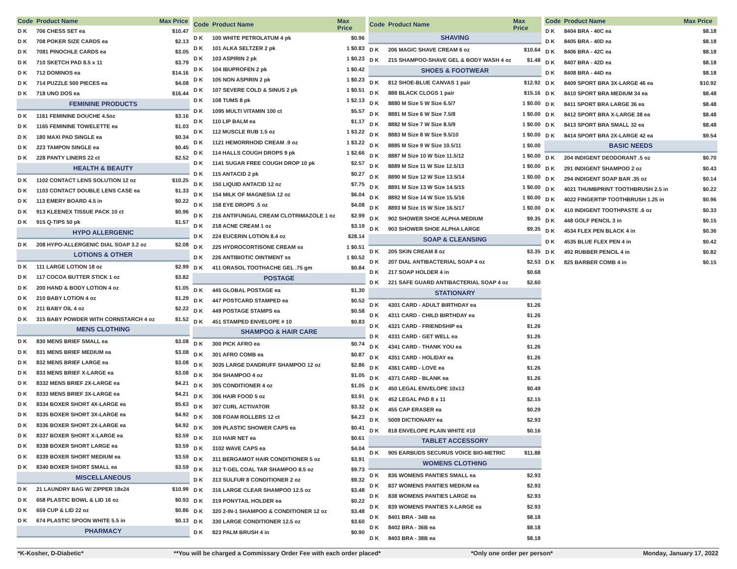| Code | Product Name | Max Price |
| --- | --- | --- |
| D K | 706 CHESS SET ea | $10.47 |
| D K | 708 POKER SIZE CARDS ea | $2.13 |
| D K | 7081 PINOCHLE CARDS ea | $3.05 |
| D K | 710 SKETCH PAD 8.5 x 11 | $3.79 |
| D K | 712 DOMINOS ea | $14.16 |
| D K | 714 PUZZLE 500 PIECES ea | $4.08 |
| D K | 718 UNO DOS ea | $16.44 |
| FEMININE PRODUCTS | | |
| D K | 1161 FEMININE DOUCHE 4.5oz | $3.16 |
| D K | 1165 FEMININE TOWELETTE ea | $1.03 |
| D K | 180 MAXI PAD SINGLE ea | $0.34 |
| D K | 223 TAMPON SINGLE ea | $0.45 |
| D K | 228 PANTY LINERS 22 ct | $2.52 |
| HEALTH & BEAUTY | | |
| D K | 1102 CONTACT LENS SOLUTION 12 oz | $10.25 |
| D K | 1103 CONTACT DOUBLE LENS CASE ea | $1.33 |
| D K | 113 EMERY BOARD 4.5 in | $0.22 |
| D K | 913 KLEENEX TISSUE PACK 10 ct | $0.96 |
| D K | 915 Q-TIPS 50 pk | $1.57 |
| HYPO ALLERGENIC | | |
| D K | 208 HYPO-ALLERGENIC DIAL SOAP 3.2 oz | $2.08 |
| LOTIONS & OTHER | | |
| D K | 111 LARGE LOTION 18 oz | $2.99 |
| D K | 117 COCOA BUTTER STICK 1 oz | $3.82 |
| D K | 200 HAND & BODY LOTION 4 oz | $1.05 |
| D K | 210 BABY LOTION 4 oz | $1.29 |
| D K | 211 BABY OIL 4 oz | $2.22 |
| D K | 315 BABY POWDER WITH CORNSTARCH 4 oz | $1.52 |
| MENS CLOTHING | | |
| D K | 830 MENS BRIEF SMALL ea | $3.08 |
| D K | 831 MENS BRIEF MEDIUM ea | $3.08 |
| D K | 832 MENS BRIEF LARGE ea | $3.08 |
| D K | 833 MENS BRIEF X-LARGE ea | $3.08 |
| D K | 8332 MENS BRIEF 2X-LARGE ea | $4.21 |
| D K | 8333 MENS BRIEF 3X-LARGE ea | $4.21 |
| D K | 8334 BOXER SHORT 4X-LARGE ea | $5.63 |
| D K | 8335 BOXER SHORT 3X-LARGE ea | $4.92 |
| D K | 8336 BOXER SHORT 2X-LARGE ea | $4.92 |
| D K | 8337 BOXER SHORT X-LARGE ea | $3.59 |
| D K | 8338 BOXER SHORT LARGE ea | $3.59 |
| D K | 8339 BOXER SHORT MEDIUM ea | $3.59 |
| D K | 8340 BOXER SHORT SMALL ea | $3.59 |
| MISCELLANEOUS | | |
| D K | 21 LAUNDRY BAG W/ ZIPPER 18x24 | $10.99 |
| D K | 658 PLASTIC BOWL & LID 16 oz | $0.93 |
| D K | 659 CUP & LID 22 oz | $0.86 |
| D K | 674 PLASTIC SPOON WHITE 5.5 in | $0.13 |
| PHARMACY | | |
| Code | Product Name | Max Price |
| --- | --- | --- |
| D K | 100 WHITE PETROLATUM 4 pk | $0.96 |
| D K | 101 ALKA SELTZER 2 pk | 1 $0.83 |
| D K | 103 ASPIRIN 2 pk | 1 $0.23 |
| D K | 104 IBUPROFEN 2 pk | 1 $0.42 |
| D K | 105 NON ASPIRIN 2 pk | 1 $0.23 |
| D K | 107 SEVERE COLD & SINUS 2 pk | 1 $0.51 |
| D K | 108 TUMS 8 pk | 1 $2.13 |
| D K | 1095 MULTI VITAMIN 100 ct | $5.57 |
| D K | 110 LIP BALM ea | $1.17 |
| D K | 112 MUSCLE RUB 1.5 oz | 1 $3.22 |
| D K | 1121 HEMORRHOID CREAM .9 oz | 1 $3.22 |
| D K | 114 HALLS COUGH DROPS 9 pk | 1 $2.66 |
| D K | 1141 SUGAR FREE COUGH DROP 10 pk | $2.57 |
| D K | 115 ANTACID 2 pk | $0.27 |
| D K | 150 LIQUID ANTACID 12 oz | $7.75 |
| D K | 154 MILK OF MAGNESIA 12 oz | $6.04 |
| D K | 158 EYE DROPS .5 oz | $4.08 |
| D K | 216 ANTIFUNGAL CREAM CLOTRIMAZOLE 1 oz | $2.99 |
| D K | 218 ACNE CREAM 1 oz | $3.19 |
| D K | 224 EUCERIN LOTION 8.4 oz | $28.14 |
| D K | 225 HYDROCORTISONE CREAM ss | 1 $0.51 |
| D K | 226 ANTIBIOTIC OINTMENT ss | 1 $0.52 |
| D K | 411 ORASOL TOOTHACHE GEL .75 gm | $0.84 |
| POSTAGE | | |
| D K | 445 GLOBAL POSTAGE ea | $1.30 |
| D K | 447 POSTCARD STAMPED ea | $0.52 |
| D K | 449 POSTAGE STAMPS ea | $0.58 |
| D K | 451 STAMPED ENVELOPE # 10 | $0.83 |
| SHAMPOO & HAIR CARE | | |
| D K | 300 PICK AFRO ea | $0.74 |
| D K | 301 AFRO COMB ea | $0.87 |
| D K | 3035 LARGE DANDRUFF SHAMPOO 12 oz | $2.86 |
| D K | 304 SHAMPOO 4 oz | $1.05 |
| D K | 305 CONDITIONER 4 oz | $1.05 |
| D K | 306 HAIR FOOD 5 oz | $3.91 |
| D K | 307 CURL ACTIVATOR | $3.32 |
| D K | 308 FOAM ROLLERS 12 ct | $4.23 |
| D K | 309 PLASTIC SHOWER CAPS ea | $0.41 |
| D K | 310 HAIR NET ea | $0.61 |
| D K | 3102 WAVE CAPS ea | $4.04 |
| D K | 311 BERGAMOT HAIR CONDITIONER 5 oz | $3.91 |
| D K | 312 T-GEL COAL TAR SHAMPOO 8.5 oz | $9.73 |
| D K | 313 SULFUR 8 CONDITIONER 2 oz | $9.32 |
| D K | 316 LARGE CLEAR SHAMPOO 12.5 oz | $3.48 |
| D K | 319 PONYTAIL HOLDER ea | $0.22 |
| D K | 320 2-IN-1 SHAMPOO & CONDITIONER 12 oz | $3.48 |
| D K | 330 LARGE CONDITIONER 12.5 oz | $3.60 |
| D K | 823 PALM BRUSH 4 in | $0.90 |
| Code | Product Name | Max Price |
| --- | --- | --- |
| SHAVING | | |
| D K | 206 MAGIC SHAVE CREAM 6 oz | $10.64 |
| D K | 215 SHAMPOO-SHAVE GEL & BODY WASH 4 oz | $1.48 |
| SHOES & FOOTWEAR | | |
| D K | 812 SHOE-BLUE CANVAS 1 pair | $12.92 |
| D K | 888 BLACK CLOGS 1 pair | $15.16 |
| D K | 8880 M Size 5 W Size 6.5/7 | 1 $0.00 |
| D K | 8881 M Size 6 W Size 7.5/8 | 1 $0.00 |
| D K | 8882 M Size 7 W Size 8.5/9 | 1 $0.00 |
| D K | 8883 M Size 8 W Size 9.5/10 | 1 $0.00 |
| D K | 8885 M Size 9 W Size 10.5/11 | 1 $0.00 |
| D K | 8887 M Size 10 W Size 11.5/12 | 1 $0.00 |
| D K | 8889 M Size 11 W Size 12.5/13 | 1 $0.00 |
| D K | 8890 M Size 12 W Size 13.5/14 | 1 $0.00 |
| D K | 8891 M Size 13 W Size 14.5/15 | 1 $0.00 |
| D K | 8892 M Size 14 W Size 15.5/16 | 1 $0.00 |
| D K | 8893 M Size 15 W Size 16.5/17 | 1 $0.00 |
| D K | 902 SHOWER SHOE ALPHA MEDIUM | $9.35 |
| D K | 903 SHOWER SHOE ALPHA LARGE | $9.35 |
| SOAP & CLEANSING | | |
| D K | 205 SKIN CREAM 8 oz | $3.35 |
| D K | 207 DIAL ANTIBACTERIAL SOAP 4 oz | $2.53 |
| D K | 217 SOAP HOLDER 4 in | $0.68 |
| D K | 221 SAFE GUARD ANTIBACTERIAL SOAP 4 oz | $2.60 |
| STATIONARY | | |
| D K | 4301 CARD - ADULT BIRTHDAY ea | $1.26 |
| D K | 4311 CARD - CHILD BIRTHDAY ea | $1.26 |
| D K | 4321 CARD - FRIENDSHIP ea | $1.26 |
| D K | 4331 CARD - GET WELL ea | $1.26 |
| D K | 4341 CARD - THANK YOU ea | $1.26 |
| D K | 4351 CARD - HOLIDAY ea | $1.26 |
| D K | 4361 CARD - LOVE ea | $1.26 |
| D K | 4371 CARD - BLANK ea | $1.26 |
| D K | 450 LEGAL ENVELOPE 10x13 | $0.49 |
| D K | 452 LEGAL PAD 8 x 11 | $2.15 |
| D K | 455 CAP ERASER ea | $0.29 |
| D K | 5009 DICTIONARY ea | $2.93 |
| D K | 818 ENVELOPE PLAIN WHITE #10 | $0.16 |
| TABLET ACCESSORY | | |
| D K | 905 EARBUDS SECURUS VOICE BIO-METRIC | $11.88 |
| WOMENS CLOTHING | | |
| D K | 836 WOMENS PANTIES SMALL ea | $2.93 |
| D K | 837 WOMENS PANTIES MEDIUM ea | $2.93 |
| D K | 838 WOMENS PANTIES LARGE ea | $2.93 |
| D K | 839 WOMENS PANTIES X-LARGE ea | $2.93 |
| D K | 8401 BRA - 34B ea | $8.18 |
| D K | 8402 BRA - 36B ea | $8.18 |
| D K | 8403 BRA - 38B ea | $8.18 |
| Code | Product Name | Max Price |
| --- | --- | --- |
| D K | 8404 BRA - 40C ea | $8.18 |
| D K | 8405 BRA - 40D ea | $8.18 |
| D K | 8406 BRA - 42C ea | $8.18 |
| D K | 8407 BRA - 42D ea | $8.18 |
| D K | 8408 BRA - 44D ea | $8.18 |
| D K | 8409 SPORT BRA 3X-LARGE 46 ea | $10.92 |
| D K | 8410 SPORT BRA MEDIUM 34 ea | $8.48 |
| D K | 8411 SPORT BRA LARGE 36 ea | $8.48 |
| D K | 8412 SPORT BRA X-LARGE 38 ea | $8.48 |
| D K | 8413 SPORT BRA SMALL 32 ea | $8.48 |
| D K | 8414 SPORT BRA 2X-LARGE 42 ea | $9.54 |
| BASIC NEEDS | | |
| D K | 204 INDIGENT DEODORANT .5 oz | $0.70 |
| D K | 291 INDIGENT SHAMPOO 2 oz | $0.43 |
| D K | 294 INDIGENT SOAP BAR .35 oz | $0.14 |
| D K | 4021 THUMBPRINT TOOTHBRUSH 2.5 in | $0.22 |
| D K | 4022 FINGERTIP TOOTHBRUSH 1.25 in | $0.96 |
| D K | 410 INDIGENT TOOTHPASTE .6 oz | $0.33 |
| D K | 448 GOLF PENCIL 3 in | $0.15 |
| D K | 4534 FLEX PEN BLACK 4 in | $0.36 |
| D K | 4535 BLUE FLEX PEN 4 in | $0.42 |
| D K | 492 RUBBER PENCIL 4 in | $0.82 |
| D K | 825 BARBER COMB 4 in | $0.15 |
*K-Kosher, D-Diabetic* **You will be charged a Commissary Order Fee with each order placed* *Only one order per person* Monday, January 17, 2022